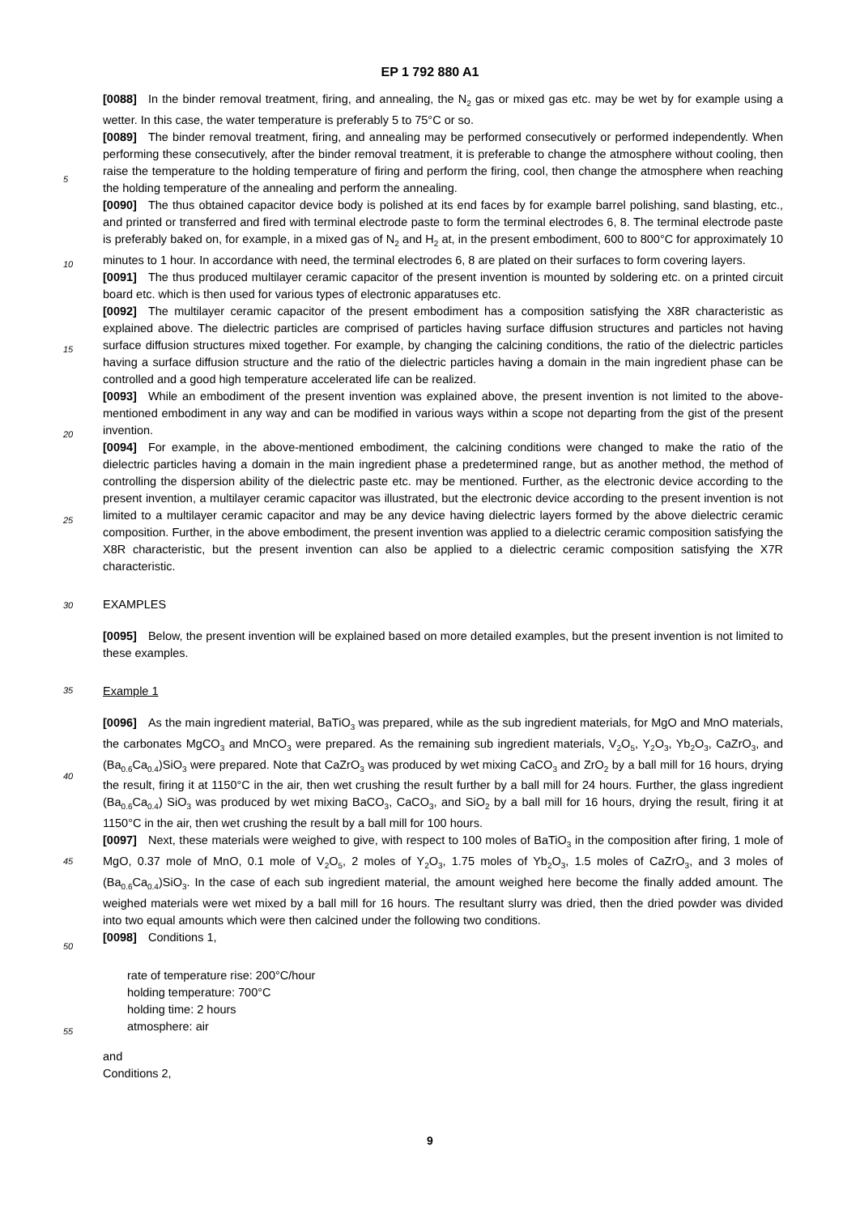EP 1 792 880 A1
[0088] In the binder removal treatment, firing, and annealing, the N<sub>2</sub> gas or mixed gas etc. may be wet by for example using a wetter. In this case, the water temperature is preferably 5 to 75°C or so.
[0089] The binder removal treatment, firing, and annealing may be performed consecutively or performed independently. When performing these consecutively, after the binder removal treatment, it is preferable to change the atmosphere
5
without cooling, then raise the temperature to the holding temperature of firing and perform the firing, cool, then change the atmosphere when reaching the holding temperature of the annealing and perform the annealing.
[0090] The thus obtained capacitor device body is polished at its end faces by for example barrel polishing, sand blasting, etc., and printed or transferred and fired with terminal electrode paste to form the terminal electrodes 6, 8. The terminal electrode paste is preferably baked on, for example, in a mixed gas of N<sub>2</sub> and H<sub>2</sub> at, in the present embodiment,
10
600 to 800°C for approximately 10 minutes to 1 hour. In accordance with need, the terminal electrodes 6, 8 are plated on their surfaces to form covering layers.
[0091] The thus produced multilayer ceramic capacitor of the present invention is mounted by soldering etc. on a printed circuit board etc. which is then used for various types of electronic apparatuses etc.
[0092] The multilayer ceramic capacitor of the present embodiment has a composition satisfying the X8R characteristic
15
as explained above. The dielectric particles are comprised of particles having surface diffusion structures and particles not having surface diffusion structures mixed together. For example, by changing the calcining conditions, the ratio of the dielectric particles having a surface diffusion structure and the ratio of the dielectric particles having a domain in the main ingredient phase can be controlled and a good high temperature accelerated life can be realized.
[0093] While an embodiment of the present invention was explained above, the present invention is not limited to the
20
above-mentioned embodiment in any way and can be modified in various ways within a scope not departing from the gist of the present invention.
[0094] For example, in the above-mentioned embodiment, the calcining conditions were changed to make the ratio of the dielectric particles having a domain in the main ingredient phase a predetermined range, but as another method, the method of controlling the dispersion ability of the dielectric paste etc. may be mentioned. Further, as the electronic
25
device according to the present invention, a multilayer ceramic capacitor was illustrated, but the electronic device according to the present invention is not limited to a multilayer ceramic capacitor and may be any device having dielectric layers formed by the above dielectric ceramic composition. Further, in the above embodiment, the present invention was applied to a dielectric ceramic composition satisfying the X8R characteristic, but the present invention can also be applied to a dielectric ceramic composition satisfying the X7R characteristic.
30
EXAMPLES
[0095] Below, the present invention will be explained based on more detailed examples, but the present invention is not limited to these examples.
35
Example 1
[0096] As the main ingredient material, BaTiO<sub>3</sub> was prepared, while as the sub ingredient materials, for MgO and MnO materials, the carbonates MgCO<sub>3</sub> and MnCO<sub>3</sub> were prepared. As the remaining sub ingredient materials, V<sub>2</sub>O<sub>5</sub>,
40
Y<sub>2</sub>O<sub>3</sub>, Yb<sub>2</sub>O<sub>3</sub>, CaZrO<sub>3</sub>, and (Ba<sub>0.6</sub>Ca<sub>0.4</sub>)SiO<sub>3</sub> were prepared. Note that CaZrO<sub>3</sub> was produced by wet mixing CaCO<sub>3</sub> and ZrO<sub>2</sub> by a ball mill for 16 hours, drying the result, firing it at 1150°C in the air, then wet crushing the result further by a ball mill for 24 hours. Further, the glass ingredient (Ba<sub>0.6</sub>Ca<sub>0.4</sub>) SiO<sub>3</sub> was produced by wet mixing BaCO<sub>3</sub>, CaCO<sub>3</sub>, and SiO<sub>2</sub> by a ball mill for 16 hours, drying the result, firing it at 1150°C in the air, then wet crushing the result by a ball mill for 100 hours.
45
[0097] Next, these materials were weighed to give, with respect to 100 moles of BaTiO<sub>3</sub> in the composition after firing, 1 mole of MgO, 0.37 mole of MnO, 0.1 mole of V<sub>2</sub>O<sub>5</sub>, 2 moles of Y<sub>2</sub>O<sub>3</sub>, 1.75 moles of Yb<sub>2</sub>O<sub>3</sub>, 1.5 moles of CaZrO<sub>3</sub>, and 3 moles of (Ba<sub>0.6</sub>Ca<sub>0.4</sub>)SiO<sub>3</sub>. In the case of each sub ingredient material, the amount weighed here become the finally added amount. The weighed materials were wet mixed by a ball mill for 16 hours. The resultant slurry was dried, then the dried powder was divided into two equal amounts which were then calcined under the following two conditions.
50
[0098] Conditions 1,
rate of temperature rise: 200°C/hour
holding temperature: 700°C
holding time: 2 hours
55
atmosphere: air
and
Conditions 2,
9